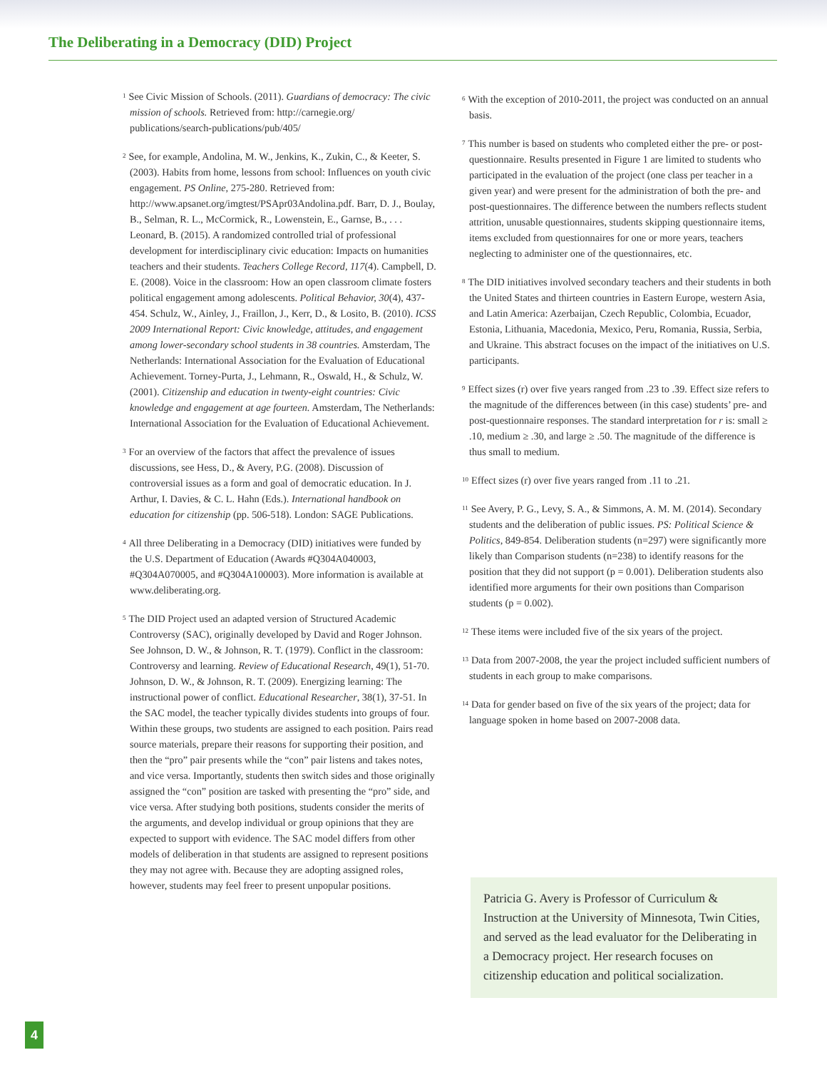The Deliberating in a Democracy (DID) Project
<sup>1</sup> See Civic Mission of Schools. (2011). Guardians of democracy: The civic mission of schools. Retrieved from: http://carnegie.org/ publications/search-publications/pub/405/
<sup>2</sup> See, for example, Andolina, M. W., Jenkins, K., Zukin, C., & Keeter, S. (2003). Habits from home, lessons from school: Influences on youth civic engagement. PS Online, 275-280. Retrieved from: http://www.apsanet.org/imgtest/PSApr03Andolina.pdf. Barr, D. J., Boulay, B., Selman, R. L., McCormick, R., Lowenstein, E., Garnse, B., . . . Leonard, B. (2015). A randomized controlled trial of professional development for interdisciplinary civic education: Impacts on humanities teachers and their students. Teachers College Record, 117(4). Campbell, D. E. (2008). Voice in the classroom: How an open classroom climate fosters political engagement among adolescents. Political Behavior, 30(4), 437-454. Schulz, W., Ainley, J., Fraillon, J., Kerr, D., & Losito, B. (2010). ICSS 2009 International Report: Civic knowledge, attitudes, and engagement among lower-secondary school students in 38 countries. Amsterdam, The Netherlands: International Association for the Evaluation of Educational Achievement. Torney-Purta, J., Lehmann, R., Oswald, H., & Schulz, W. (2001). Citizenship and education in twenty-eight countries: Civic knowledge and engagement at age fourteen. Amsterdam, The Netherlands: International Association for the Evaluation of Educational Achievement.
<sup>3</sup> For an overview of the factors that affect the prevalence of issues discussions, see Hess, D., & Avery, P.G. (2008). Discussion of controversial issues as a form and goal of democratic education. In J. Arthur, I. Davies, & C. L. Hahn (Eds.). International handbook on education for citizenship (pp. 506-518). London: SAGE Publications.
<sup>4</sup> All three Deliberating in a Democracy (DID) initiatives were funded by the U.S. Department of Education (Awards #Q304A040003, #Q304A070005, and #Q304A100003). More information is available at www.deliberating.org.
<sup>5</sup> The DID Project used an adapted version of Structured Academic Controversy (SAC), originally developed by David and Roger Johnson. See Johnson, D. W., & Johnson, R. T. (1979). Conflict in the classroom: Controversy and learning. Review of Educational Research, 49(1), 51-70. Johnson, D. W., & Johnson, R. T. (2009). Energizing learning: The instructional power of conflict. Educational Researcher, 38(1), 37-51. In the SAC model, the teacher typically divides students into groups of four. Within these groups, two students are assigned to each position. Pairs read source materials, prepare their reasons for supporting their position, and then the “pro” pair presents while the “con” pair listens and takes notes, and vice versa. Importantly, students then switch sides and those originally assigned the “con” position are tasked with presenting the “pro” side, and vice versa. After studying both positions, students consider the merits of the arguments, and develop individual or group opinions that they are expected to support with evidence. The SAC model differs from other models of deliberation in that students are assigned to represent positions they may not agree with. Because they are adopting assigned roles, however, students may feel freer to present unpopular positions.
<sup>6</sup> With the exception of 2010-2011, the project was conducted on an annual basis.
<sup>7</sup> This number is based on students who completed either the pre- or post-questionnaire. Results presented in Figure 1 are limited to students who participated in the evaluation of the project (one class per teacher in a given year) and were present for the administration of both the pre- and post-questionnaires. The difference between the numbers reflects student attrition, unusable questionnaires, students skipping questionnaire items, items excluded from questionnaires for one or more years, teachers neglecting to administer one of the questionnaires, etc.
<sup>8</sup> The DID initiatives involved secondary teachers and their students in both the United States and thirteen countries in Eastern Europe, western Asia, and Latin America: Azerbaijan, Czech Republic, Colombia, Ecuador, Estonia, Lithuania, Macedonia, Mexico, Peru, Romania, Russia, Serbia, and Ukraine. This abstract focuses on the impact of the initiatives on U.S. participants.
<sup>9</sup> Effect sizes (r) over five years ranged from .23 to .39. Effect size refers to the magnitude of the differences between (in this case) students’ pre- and post-questionnaire responses. The standard interpretation for r is: small ≥ .10, medium ≥ .30, and large ≥ .50. The magnitude of the difference is thus small to medium.
<sup>10</sup> Effect sizes (r) over five years ranged from .11 to .21.
<sup>11</sup> See Avery, P. G., Levy, S. A., & Simmons, A. M. M. (2014). Secondary students and the deliberation of public issues. PS: Political Science & Politics, 849-854. Deliberation students (n=297) were significantly more likely than Comparison students (n=238) to identify reasons for the position that they did not support (p = 0.001). Deliberation students also identified more arguments for their own positions than Comparison students (p = 0.002).
<sup>12</sup> These items were included five of the six years of the project.
<sup>13</sup> Data from 2007-2008, the year the project included sufficient numbers of students in each group to make comparisons.
<sup>14</sup> Data for gender based on five of the six years of the project; data for language spoken in home based on 2007-2008 data.
Patricia G. Avery is Professor of Curriculum & Instruction at the University of Minnesota, Twin Cities, and served as the lead evaluator for the Deliberating in a Democracy project. Her research focuses on citizenship education and political socialization.
4